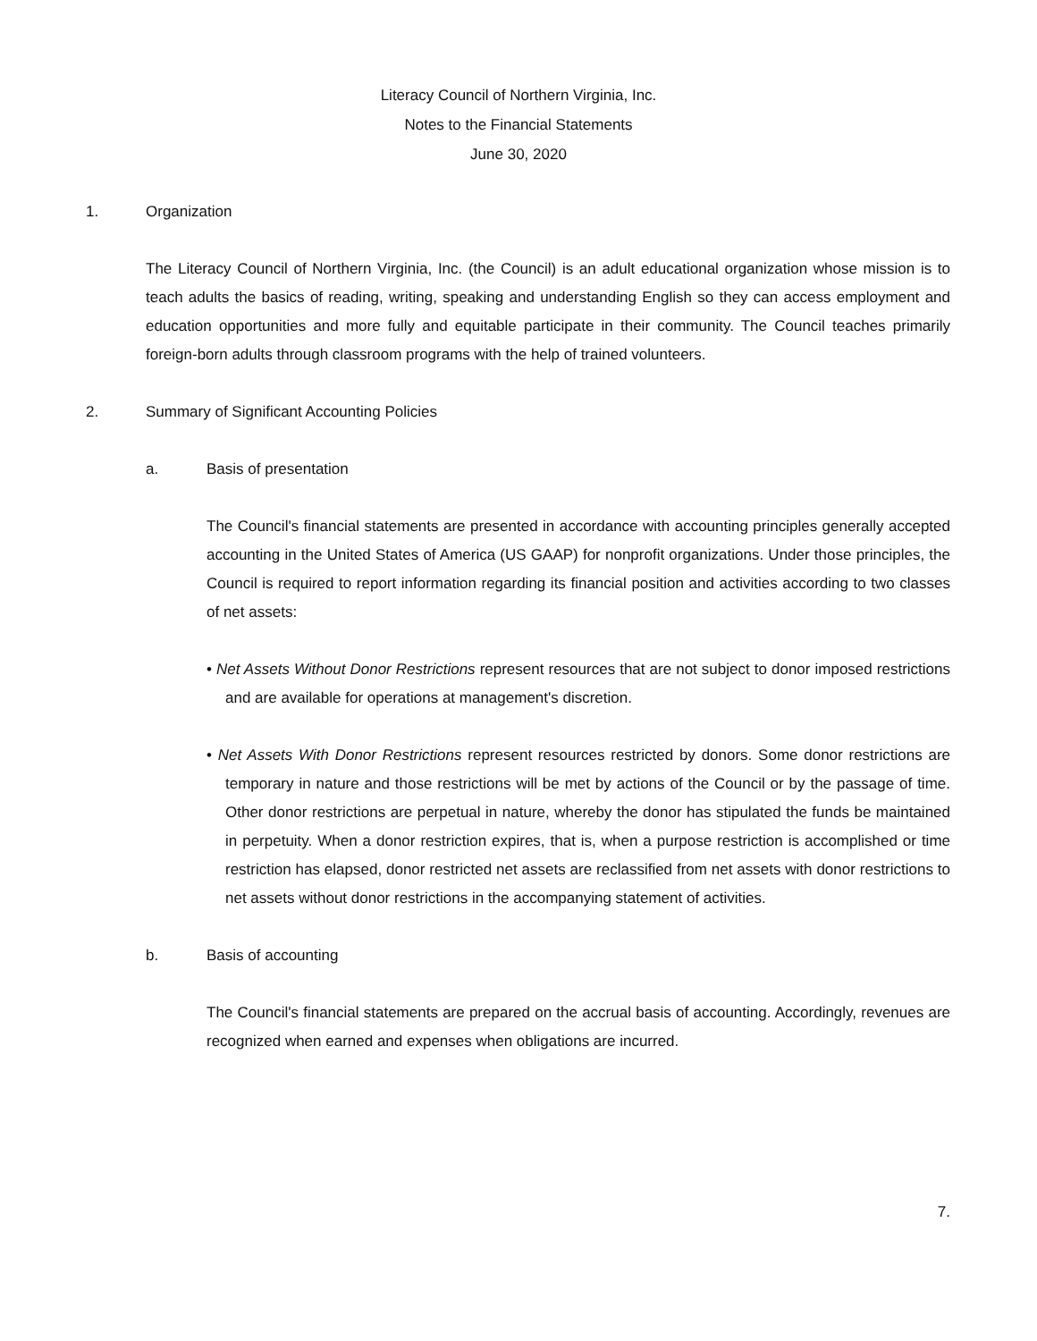Literacy Council of Northern Virginia, Inc.
Notes to the Financial Statements
June 30, 2020
1. Organization
The Literacy Council of Northern Virginia, Inc. (the Council) is an adult educational organization whose mission is to teach adults the basics of reading, writing, speaking and understanding English so they can access employment and education opportunities and more fully and equitable participate in their community. The Council teaches primarily foreign-born adults through classroom programs with the help of trained volunteers.
2. Summary of Significant Accounting Policies
a. Basis of presentation
The Council's financial statements are presented in accordance with accounting principles generally accepted accounting in the United States of America (US GAAP) for nonprofit organizations. Under those principles, the Council is required to report information regarding its financial position and activities according to two classes of net assets:
• Net Assets Without Donor Restrictions represent resources that are not subject to donor imposed restrictions and are available for operations at management's discretion.
• Net Assets With Donor Restrictions represent resources restricted by donors. Some donor restrictions are temporary in nature and those restrictions will be met by actions of the Council or by the passage of time. Other donor restrictions are perpetual in nature, whereby the donor has stipulated the funds be maintained in perpetuity. When a donor restriction expires, that is, when a purpose restriction is accomplished or time restriction has elapsed, donor restricted net assets are reclassified from net assets with donor restrictions to net assets without donor restrictions in the accompanying statement of activities.
b. Basis of accounting
The Council's financial statements are prepared on the accrual basis of accounting. Accordingly, revenues are recognized when earned and expenses when obligations are incurred.
7.